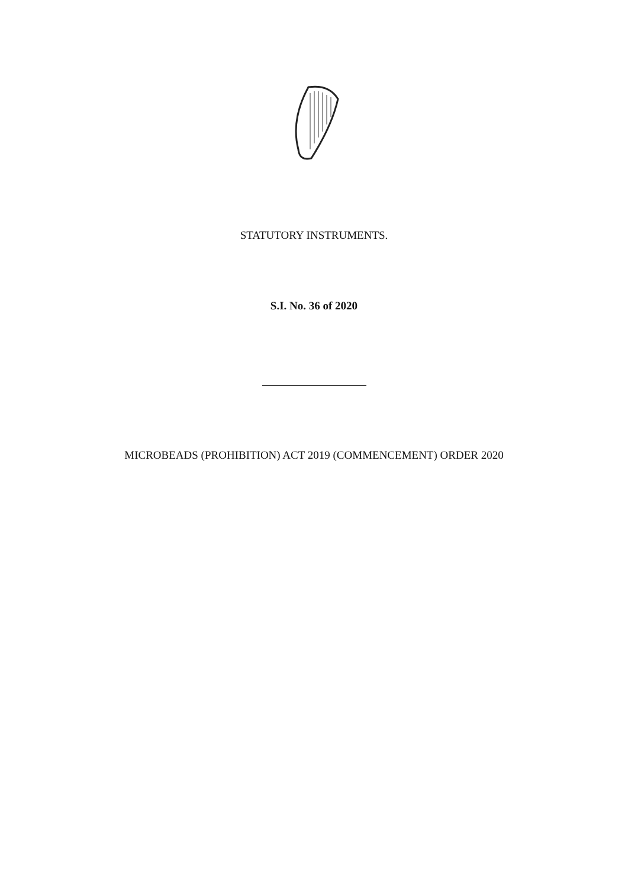STATUTORY INSTRUMENTS.
S.I. No. 36 of 2020
MICROBEADS (PROHIBITION) ACT 2019 (COMMENCEMENT) ORDER 2020